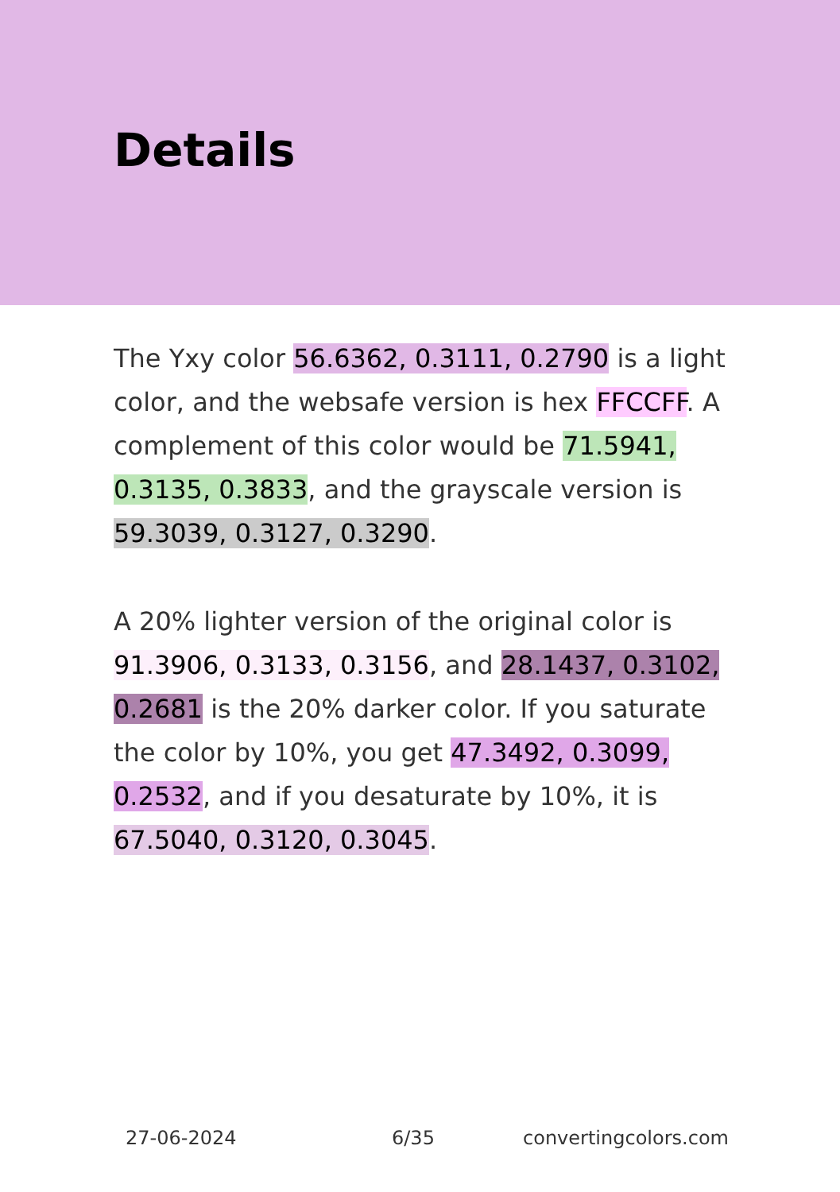Details
The Yxy color 56.6362, 0.3111, 0.2790 is a light color, and the websafe version is hex FFCCFF. A complement of this color would be 71.5941, 0.3135, 0.3833, and the grayscale version is 59.3039, 0.3127, 0.3290.
A 20% lighter version of the original color is 91.3906, 0.3133, 0.3156, and 28.1437, 0.3102, 0.2681 is the 20% darker color. If you saturate the color by 10%, you get 47.3492, 0.3099, 0.2532, and if you desaturate by 10%, it is 67.5040, 0.3120, 0.3045.
27-06-2024 6/35 convertingcolors.com